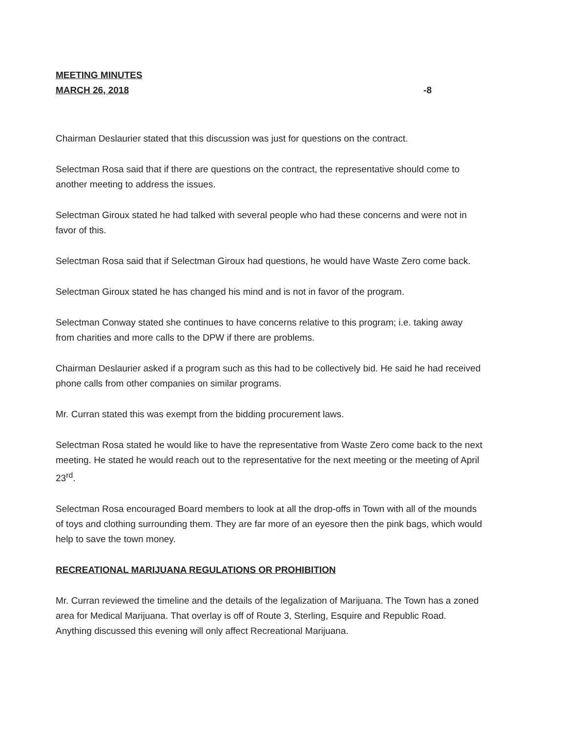MEETING MINUTES
MARCH 26, 2018 -8
Chairman Deslaurier stated that this discussion was just for questions on the contract.
Selectman Rosa said that if there are questions on the contract, the representative should come to another meeting to address the issues.
Selectman Giroux stated he had talked with several people who had these concerns and were not in favor of this.
Selectman Rosa said that if Selectman Giroux had questions, he would have Waste Zero come back.
Selectman Giroux stated he has changed his mind and is not in favor of the program.
Selectman Conway stated she continues to have concerns relative to this program; i.e. taking away from charities and more calls to the DPW if there are problems.
Chairman Deslaurier asked if a program such as this had to be collectively bid. He said he had received phone calls from other companies on similar programs.
Mr. Curran stated this was exempt from the bidding procurement laws.
Selectman Rosa stated he would like to have the representative from Waste Zero come back to the next meeting. He stated he would reach out to the representative for the next meeting or the meeting of April 23<sup>rd</sup>.
Selectman Rosa encouraged Board members to look at all the drop-offs in Town with all of the mounds of toys and clothing surrounding them. They are far more of an eyesore then the pink bags, which would help to save the town money.
RECREATIONAL MARIJUANA REGULATIONS OR PROHIBITION
Mr. Curran reviewed the timeline and the details of the legalization of Marijuana. The Town has a zoned area for Medical Marijuana. That overlay is off of Route 3, Sterling, Esquire and Republic Road. Anything discussed this evening will only affect Recreational Marijuana.